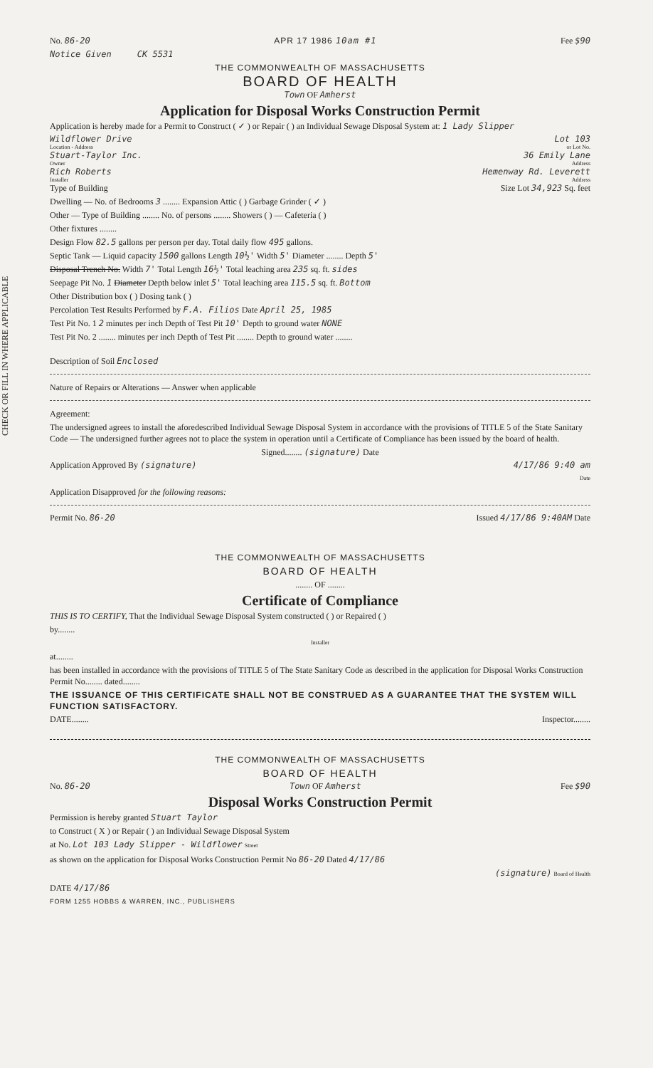CHECK OR FILL IN WHERE APPLICABLE
No. 86-20 APR 17 1986 10am #1 Fee $90
Notice Given CK 5531
THE COMMONWEALTH OF MASSACHUSETTS
BOARD OF HEALTH
Town OF Amherst
Application for Disposal Works Construction Permit
Application is hereby made for a Permit to Construct ( ✓ ) or Repair ( ) an Individual Sewage Disposal System at: 1 Lady Slipper
Wildflower Drive Lot 103
Location - Address or Lot No.
Stuart-Taylor Inc. 36 Emily Lane
Owner Address
Rich Roberts Hemenway Rd. Leverett
Installer Address
Type of Building Size Lot 34,923 Sq. feet
Dwelling — No. of Bedrooms 3 ........ Expansion Attic ( ) Garbage Grinder ( ✓ )
Other — Type of Building ........ No. of persons ........ Showers ( ) — Cafeteria ( )
Other fixtures ........
Design Flow 82.5 gallons per person per day. Total daily flow 495 gallons.
Septic Tank — Liquid capacity 1500 gallons Length 10½' Width 5' Diameter ........ Depth 5'
Disposal Trench No. Width 7' Total Length 16½' Total leaching area 235 sq. ft. sides
Seepage Pit No. 1 Diameter Depth below inlet 5' Total leaching area 115.5 sq. ft. Bottom
Other Distribution box ( ) Dosing tank ( )
Percolation Test Results Performed by F.A. Filios Date April 25, 1985
Test Pit No. 1 2 minutes per inch Depth of Test Pit 10' Depth to ground water NONE
Test Pit No. 2 ........ minutes per inch Depth of Test Pit ........ Depth to ground water ........
Description of Soil Enclosed
Nature of Repairs or Alterations — Answer when applicable
Agreement:
The undersigned agrees to install the aforedescribed Individual Sewage Disposal System in accordance with the provisions of TITLE 5 of the State Sanitary Code — The undersigned further agrees not to place the system in operation until a Certificate of Compliance has been issued by the board of health.
Signed........ (signature) Date
Application Approved By (signature) 4/17/86 9:40 am
Date
Application Disapproved for the following reasons:
Permit No. 86-20 Issued 4/17/86 9:40AM Date
THE COMMONWEALTH OF MASSACHUSETTS
BOARD OF HEALTH
........ OF ........
Certificate of Compliance
THIS IS TO CERTIFY, That the Individual Sewage Disposal System constructed ( ) or Repaired ( )
by........
Installer
at........
has been installed in accordance with the provisions of TITLE 5 of The State Sanitary Code as described in the application for Disposal Works Construction Permit No........ dated........
THE ISSUANCE OF THIS CERTIFICATE SHALL NOT BE CONSTRUED AS A GUARANTEE THAT THE SYSTEM WILL FUNCTION SATISFACTORY.
DATE........ Inspector........
THE COMMONWEALTH OF MASSACHUSETTS
BOARD OF HEALTH
No. 86-20 Town OF Amherst Fee $90
Disposal Works Construction Permit
Permission is hereby granted Stuart Taylor
to Construct ( X ) or Repair ( ) an Individual Sewage Disposal System
at No. Lot 103 Lady Slipper - Wildflower Street
as shown on the application for Disposal Works Construction Permit No 86-20 Dated 4/17/86
(signature) Board of Health
DATE 4/17/86
FORM 1255 HOBBS & WARREN, INC., PUBLISHERS